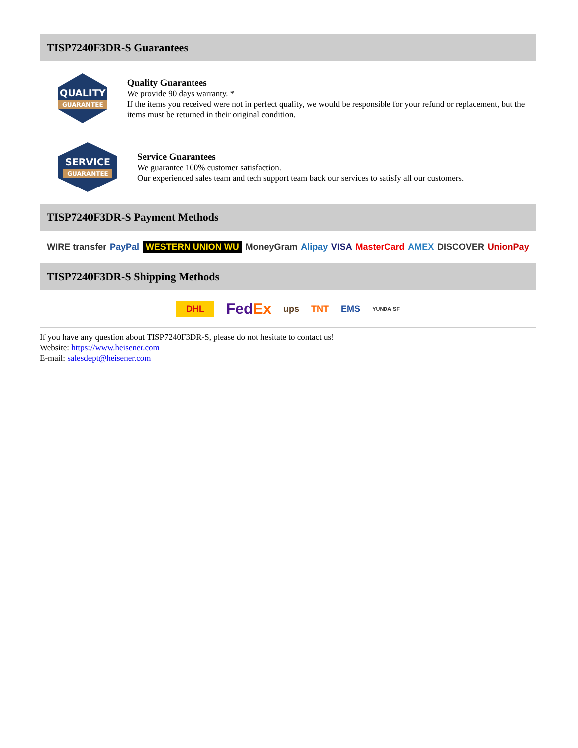TISP7240F3DR-S Guarantees
QUALITY
GUARANTEE
Quality Guarantees
We provide 90 days warranty. *
If the items you received were not in perfect quality, we would be responsible for your refund or replacement, but the items must be returned in their original condition.
SERVICE
GUARANTEE
Service Guarantees
We guarantee 100% customer satisfaction.
Our experienced sales team and tech support team back our services to satisfy all our customers.
TISP7240F3DR-S Payment Methods
WIRE transfer PayPal WESTERN UNION WU MoneyGram Alipay VISA MasterCard AMEX DISCOVER UnionPay
TISP7240F3DR-S Shipping Methods
DHL FedEx ups TNT EMS YUNDA SF
If you have any question about TISP7240F3DR-S, please do not hesitate to contact us!
Website: https://www.heisener.com
E-mail: salesdept@heisener.com